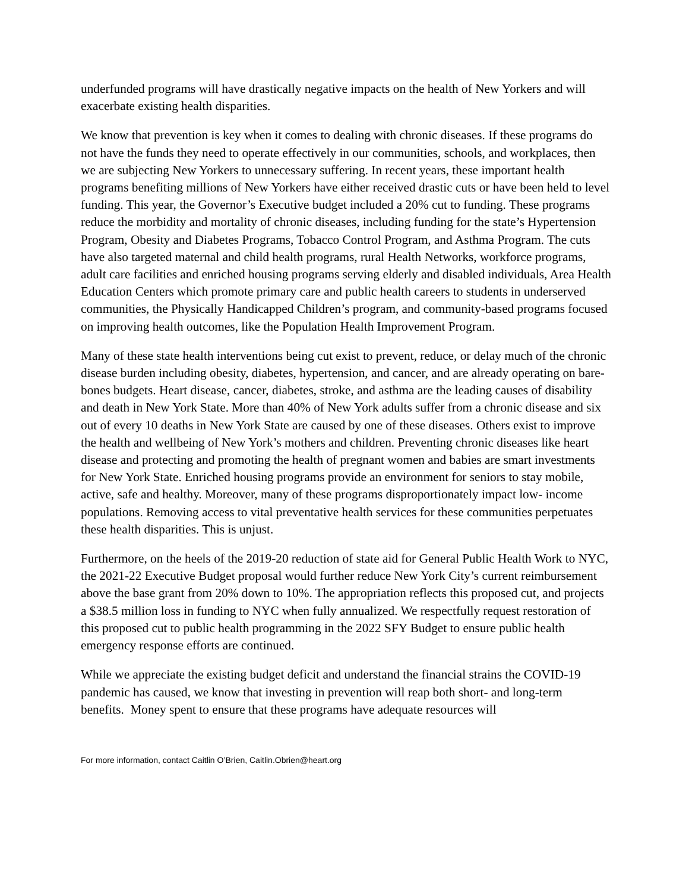underfunded programs will have drastically negative impacts on the health of New Yorkers and will exacerbate existing health disparities.
We know that prevention is key when it comes to dealing with chronic diseases. If these programs do not have the funds they need to operate effectively in our communities, schools, and workplaces, then we are subjecting New Yorkers to unnecessary suffering. In recent years, these important health programs benefiting millions of New Yorkers have either received drastic cuts or have been held to level funding. This year, the Governor’s Executive budget included a 20% cut to funding. These programs reduce the morbidity and mortality of chronic diseases, including funding for the state’s Hypertension Program, Obesity and Diabetes Programs, Tobacco Control Program, and Asthma Program. The cuts have also targeted maternal and child health programs, rural Health Networks, workforce programs, adult care facilities and enriched housing programs serving elderly and disabled individuals, Area Health Education Centers which promote primary care and public health careers to students in underserved communities, the Physically Handicapped Children’s program, and community-based programs focused on improving health outcomes, like the Population Health Improvement Program.
Many of these state health interventions being cut exist to prevent, reduce, or delay much of the chronic disease burden including obesity, diabetes, hypertension, and cancer, and are already operating on bare-bones budgets. Heart disease, cancer, diabetes, stroke, and asthma are the leading causes of disability and death in New York State. More than 40% of New York adults suffer from a chronic disease and six out of every 10 deaths in New York State are caused by one of these diseases. Others exist to improve the health and wellbeing of New York’s mothers and children. Preventing chronic diseases like heart disease and protecting and promoting the health of pregnant women and babies are smart investments for New York State. Enriched housing programs provide an environment for seniors to stay mobile, active, safe and healthy. Moreover, many of these programs disproportionately impact low- income populations. Removing access to vital preventative health services for these communities perpetuates these health disparities. This is unjust.
Furthermore, on the heels of the 2019-20 reduction of state aid for General Public Health Work to NYC, the 2021-22 Executive Budget proposal would further reduce New York City’s current reimbursement above the base grant from 20% down to 10%. The appropriation reflects this proposed cut, and projects a $38.5 million loss in funding to NYC when fully annualized. We respectfully request restoration of this proposed cut to public health programming in the 2022 SFY Budget to ensure public health emergency response efforts are continued.
While we appreciate the existing budget deficit and understand the financial strains the COVID-19 pandemic has caused, we know that investing in prevention will reap both short- and long-term benefits. Money spent to ensure that these programs have adequate resources will
For more information, contact Caitlin O’Brien, Caitlin.Obrien@heart.org